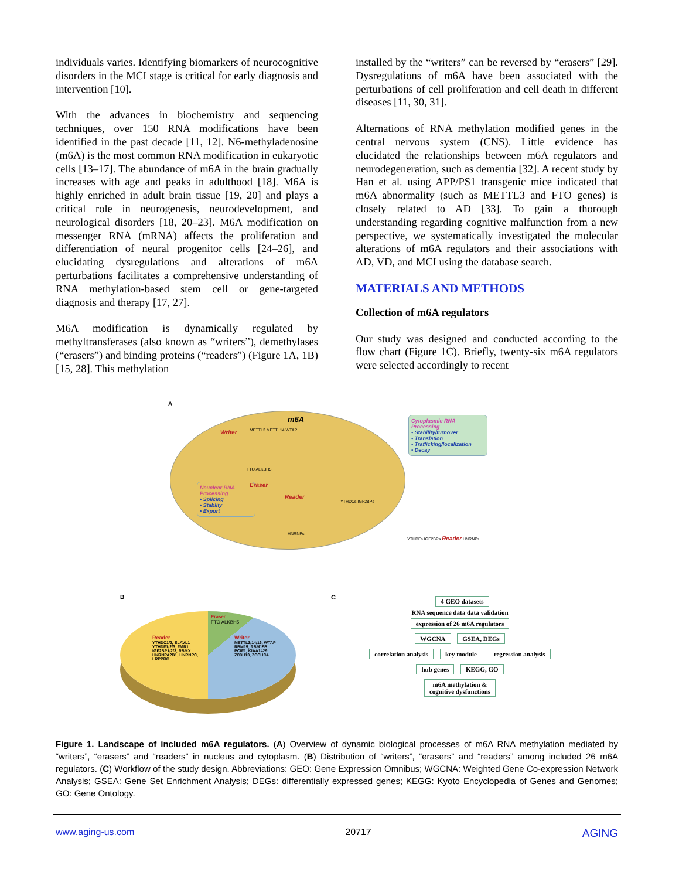individuals varies. Identifying biomarkers of neurocognitive disorders in the MCI stage is critical for early diagnosis and intervention [10].
With the advances in biochemistry and sequencing techniques, over 150 RNA modifications have been identified in the past decade [11, 12]. N6-methyladenosine (m6A) is the most common RNA modification in eukaryotic cells [13–17]. The abundance of m6A in the brain gradually increases with age and peaks in adulthood [18]. M6A is highly enriched in adult brain tissue [19, 20] and plays a critical role in neurogenesis, neurodevelopment, and neurological disorders [18, 20–23]. M6A modification on messenger RNA (mRNA) affects the proliferation and differentiation of neural progenitor cells [24–26], and elucidating dysregulations and alterations of m6A perturbations facilitates a comprehensive understanding of RNA methylation-based stem cell or gene-targeted diagnosis and therapy [17, 27].
M6A modification is dynamically regulated by methyltransferases (also known as “writers”), demethylases (“erasers”) and binding proteins (“readers”) (Figure 1A, 1B) [15, 28]. This methylation
installed by the “writers” can be reversed by “erasers” [29]. Dysregulations of m6A have been associated with the perturbations of cell proliferation and cell death in different diseases [11, 30, 31].
Alternations of RNA methylation modified genes in the central nervous system (CNS). Little evidence has elucidated the relationships between m6A regulators and neurodegeneration, such as dementia [32]. A recent study by Han et al. using APP/PS1 transgenic mice indicated that m6A abnormality (such as METTL3 and FTO genes) is closely related to AD [33]. To gain a thorough understanding regarding cognitive malfunction from a new perspective, we systematically investigated the molecular alterations of m6A regulators and their associations with AD, VD, and MCI using the database search.
MATERIALS AND METHODS
Collection of m6A regulators
Our study was designed and conducted according to the flow chart (Figure 1C). Briefly, twenty-six m6A regulators were selected accordingly to recent
A
m6A
Writer METTL3 METTL14 WTAP
FTO ALKBH5
Eraser
Reader
YTHDCs IGF2BPs
HNRNPs
Neuclear RNA Processing
• Splicing
• Stablity
• Export
Cytoplasmic RNA Processing
• Stability/turnover
• Translation
• Trafficking/localization
• Decay
YTHDFs IGF2BPs Reader HNRNPs
B
Eraser
FTO ALKBH5
Reader
YTHDC1/2, ELAVL1
YTHDF1/2/3, FMR1
IGF2BP1/2/3, RBMX
HNRNPA2B1, HNRNPC,
LRPPRC
Writer
METTL3/14/16, WTAP
RBM15, RBM15B
PCIF1, KIAA1429
ZC3H13, ZCCHC4
C
4 GEO datasets
RNA sequence data data validation
expression of 26 m6A regulators
WGCNA GSEA, DEGs
correlation analysis key module regression analysis
hub genes KEGG, GO
m6A methylation &
cognitive dysfunctions
Figure 1. Landscape of included m6A regulators. (A) Overview of dynamic biological processes of m6A RNA methylation mediated by “writers”, “erasers” and “readers” in nucleus and cytoplasm. (B) Distribution of “writers”, “erasers” and “readers” among included 26 m6A regulators. (C) Workflow of the study design. Abbreviations: GEO: Gene Expression Omnibus; WGCNA: Weighted Gene Co-expression Network Analysis; GSEA: Gene Set Enrichment Analysis; DEGs: differentially expressed genes; KEGG: Kyoto Encyclopedia of Genes and Genomes; GO: Gene Ontology.
www.aging-us.com 20717 AGING